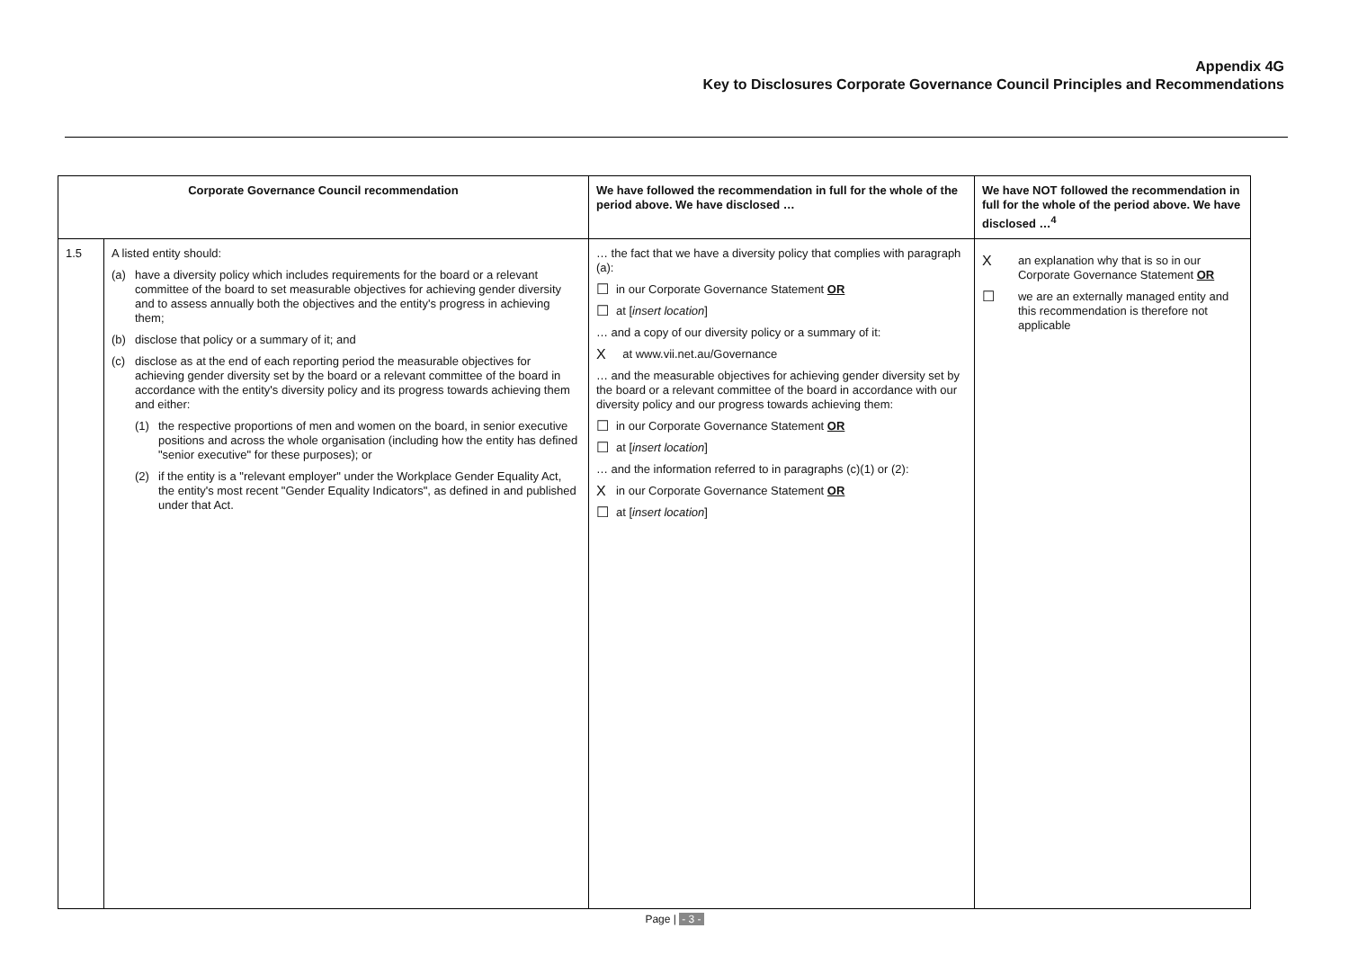Appendix 4G
Key to Disclosures Corporate Governance Council Principles and Recommendations
| Corporate Governance Council recommendation | | We have followed the recommendation in full for the whole of the period above. We have disclosed … | We have NOT followed the recommendation in full for the whole of the period above. We have disclosed …<sup>4</sup> |
| --- | --- | --- | --- |
| 1.5 | A listed entity should: (a) have a diversity policy which includes requirements for the board or a relevant committee of the board to set measurable objectives for achieving gender diversity and to assess annually both the objectives and the entity's progress in achieving them; (b) disclose that policy or a summary of it; and (c) disclose as at the end of each reporting period the measurable objectives for achieving gender diversity set by the board or a relevant committee of the board in accordance with the entity's diversity policy and its progress towards achieving them and either: (1) the respective proportions of men and women on the board, in senior executive positions and across the whole organisation (including how the entity has defined "senior executive" for these purposes); or (2) if the entity is a "relevant employer" under the Workplace Gender Equality Act, the entity's most recent "Gender Equality Indicators", as defined in and published under that Act. | … the fact that we have a diversity policy that complies with paragraph (a): ☐ in our Corporate Governance Statement OR ☐ at [ insert location ] … and a copy of our diversity policy or a summary of it: X at www.vii.net.au/Governance … and the measurable objectives for achieving gender diversity set by the board or a relevant committee of the board in accordance with our diversity policy and our progress towards achieving them: ☐ in our Corporate Governance Statement OR ☐ at [ insert location ] … and the information referred to in paragraphs (c)(1) or (2): X in our Corporate Governance Statement OR ☐ at [ insert location ] | X an explanation why that is so in our Corporate Governance Statement OR ☐ we are an externally managed entity and this recommendation is therefore not applicable |
Page | - 3 -